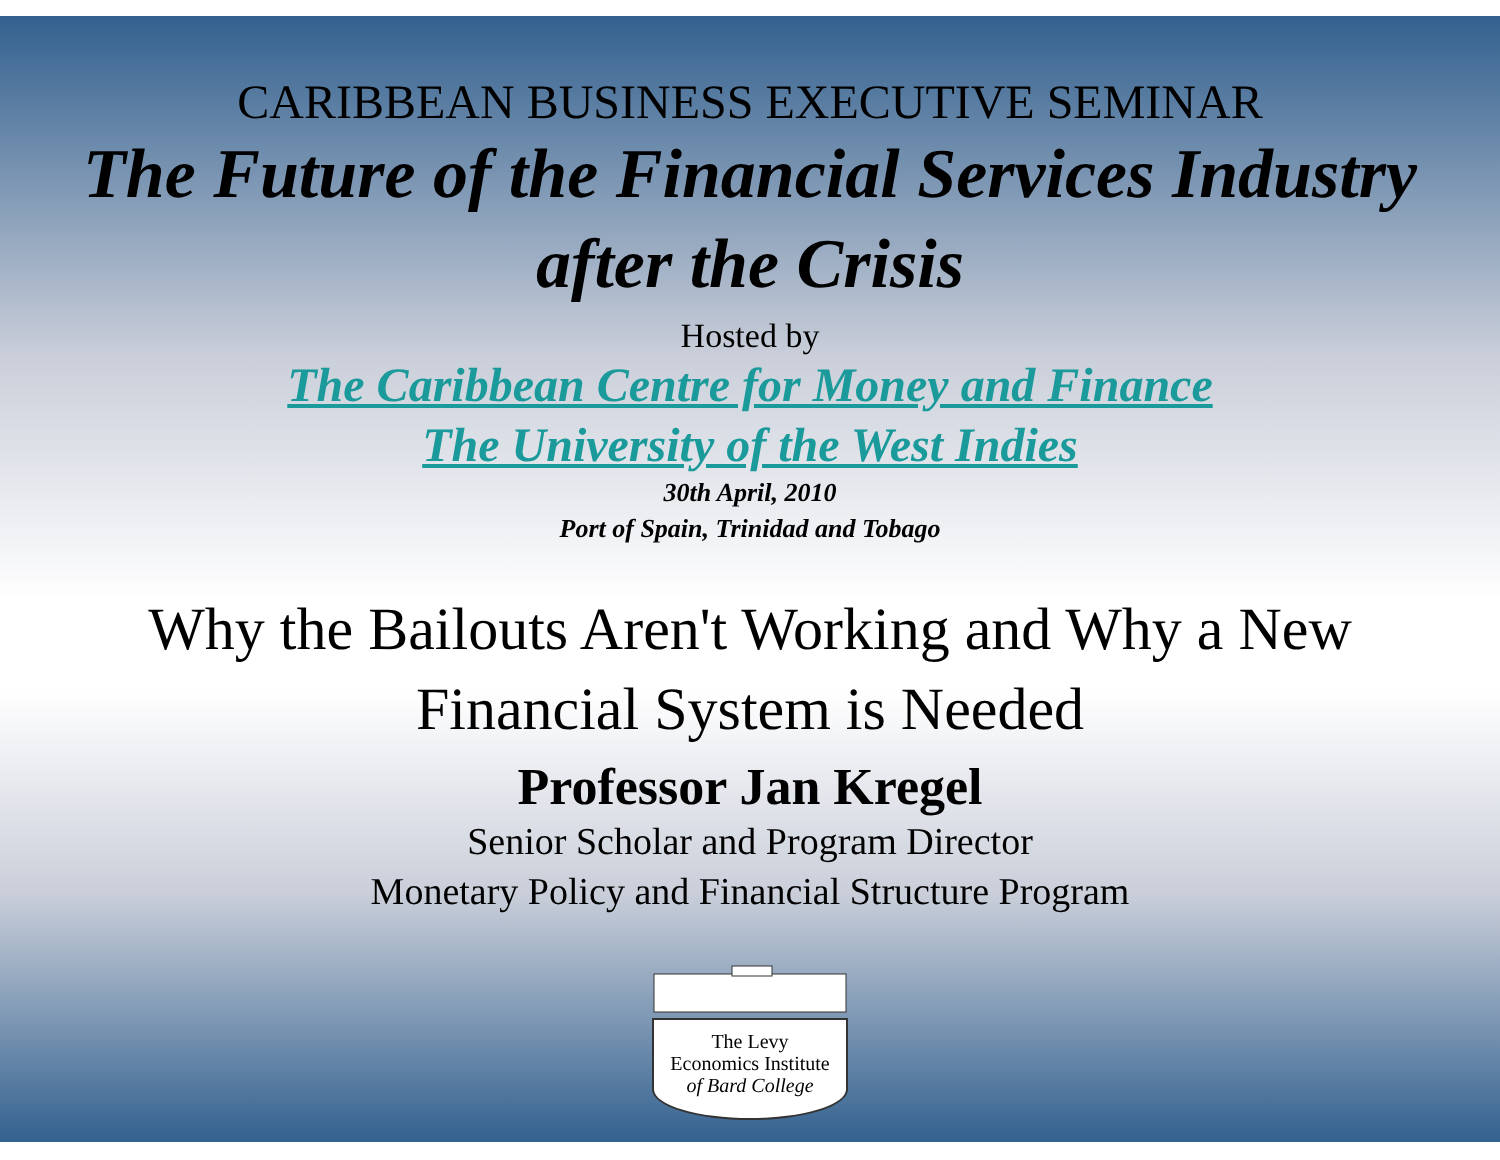CARIBBEAN BUSINESS EXECUTIVE SEMINAR
The Future of the Financial Services Industry
after the Crisis
Hosted by
The Caribbean Centre for Money and Finance
The University of the West Indies
30th April, 2010
Port of Spain, Trinidad and Tobago
Why the Bailouts Aren't Working and Why a New
Financial System is Needed
Professor Jan Kregel
Senior Scholar and Program Director
Monetary Policy and Financial Structure Program
The Levy
Economics Institute
of Bard College